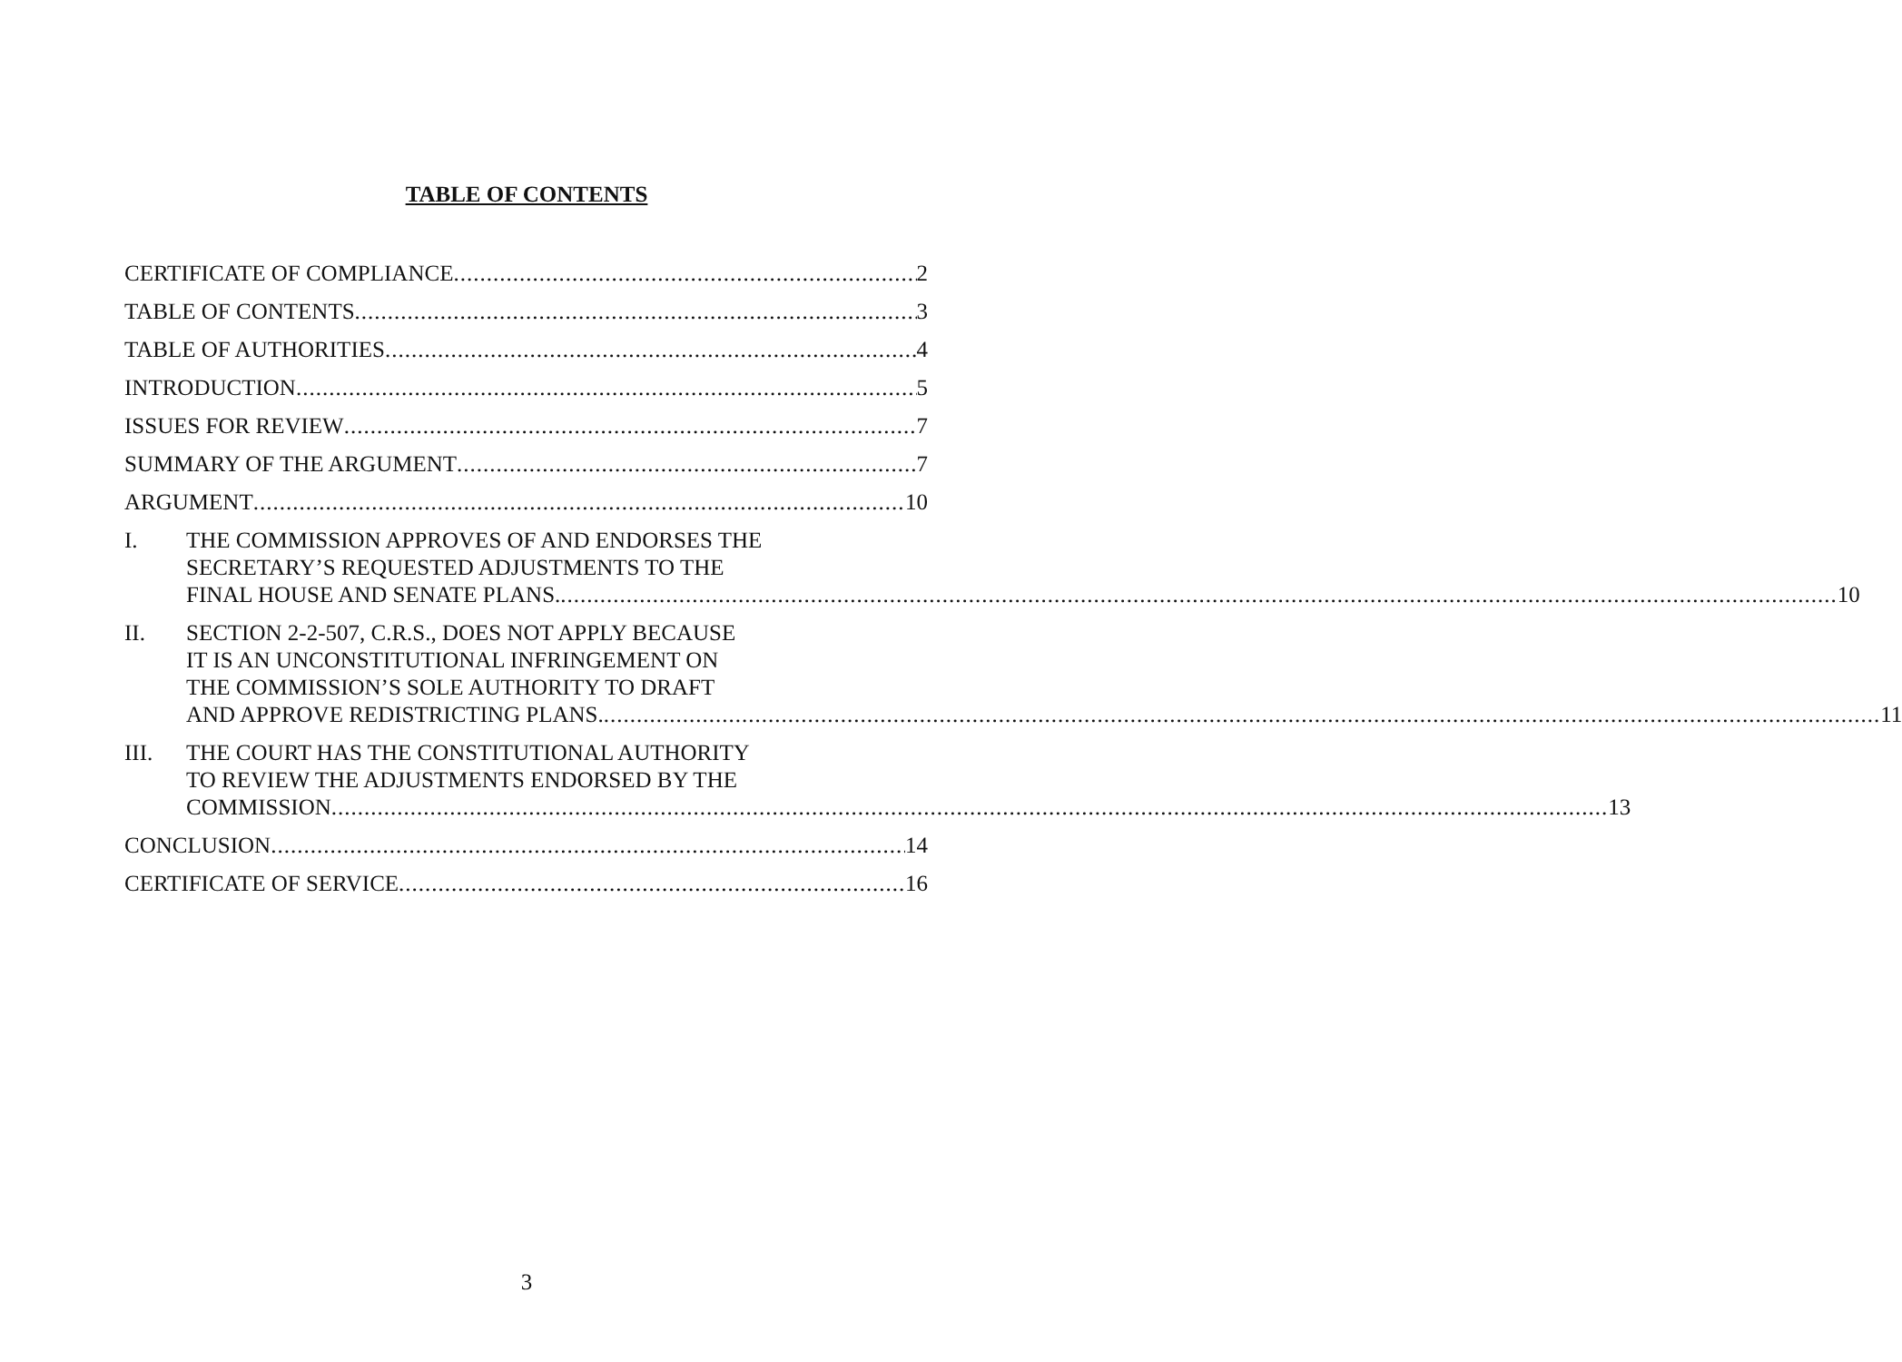TABLE OF CONTENTS
CERTIFICATE OF COMPLIANCE 2
TABLE OF CONTENTS 3
TABLE OF AUTHORITIES 4
INTRODUCTION 5
ISSUES FOR REVIEW 7
SUMMARY OF THE ARGUMENT 7
ARGUMENT 10
I. THE COMMISSION APPROVES OF AND ENDORSES THE
SECRETARY’S REQUESTED ADJUSTMENTS TO THE
FINAL HOUSE AND SENATE PLANS. 10
II. SECTION 2-2-507, C.R.S., DOES NOT APPLY BECAUSE
IT IS AN UNCONSTITUTIONAL INFRINGEMENT ON
THE COMMISSION’S SOLE AUTHORITY TO DRAFT
AND APPROVE REDISTRICTING PLANS. 11
III. THE COURT HAS THE CONSTITUTIONAL AUTHORITY
TO REVIEW THE ADJUSTMENTS ENDORSED BY THE
COMMISSION 13
CONCLUSION 14
CERTIFICATE OF SERVICE 16
3